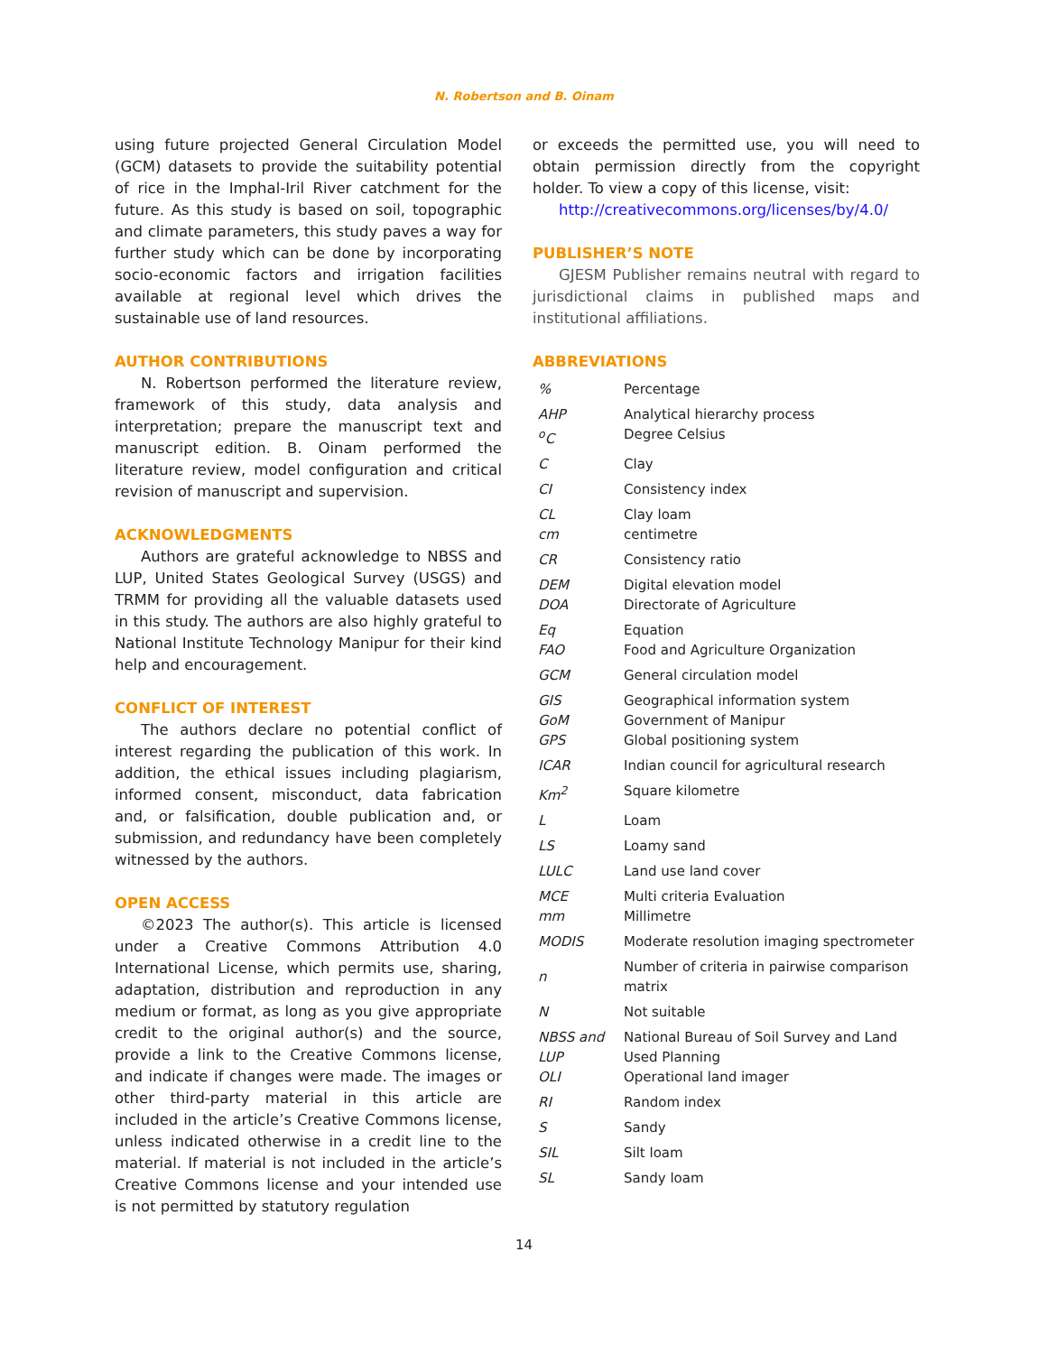N. Robertson and B. Oinam
using future projected General Circulation Model (GCM) datasets to provide the suitability potential of rice in the Imphal-Iril River catchment for the future. As this study is based on soil, topographic and climate parameters, this study paves a way for further study which can be done by incorporating socio-economic factors and irrigation facilities available at regional level which drives the sustainable use of land resources.
AUTHOR CONTRIBUTIONS
N. Robertson performed the literature review, framework of this study, data analysis and interpretation; prepare the manuscript text and manuscript edition. B. Oinam performed the literature review, model configuration and critical revision of manuscript and supervision.
ACKNOWLEDGMENTS
Authors are grateful acknowledge to NBSS and LUP, United States Geological Survey (USGS) and TRMM for providing all the valuable datasets used in this study. The authors are also highly grateful to National Institute Technology Manipur for their kind help and encouragement.
CONFLICT OF INTEREST
The authors declare no potential conflict of interest regarding the publication of this work. In addition, the ethical issues including plagiarism, informed consent, misconduct, data fabrication and, or falsification, double publication and, or submission, and redundancy have been completely witnessed by the authors.
OPEN ACCESS
©2023 The author(s). This article is licensed under a Creative Commons Attribution 4.0 International License, which permits use, sharing, adaptation, distribution and reproduction in any medium or format, as long as you give appropriate credit to the original author(s) and the source, provide a link to the Creative Commons license, and indicate if changes were made. The images or other third-party material in this article are included in the article’s Creative Commons license, unless indicated otherwise in a credit line to the material. If material is not included in the article’s Creative Commons license and your intended use is not permitted by statutory regulation
or exceeds the permitted use, you will need to obtain permission directly from the copyright holder. To view a copy of this license, visit:
http://creativecommons.org/licenses/by/4.0/
PUBLISHER’S NOTE
GJESM Publisher remains neutral with regard to jurisdictional claims in published maps and institutional affiliations.
ABBREVIATIONS
| % | Percentage |
| AHP <sup>o</sup> C | Analytical hierarchy process Degree Celsius |
| C | Clay |
| CI | Consistency index |
| CL cm | Clay loam centimetre |
| CR | Consistency ratio |
| DEM DOA | Digital elevation model Directorate of Agriculture |
| Eq FAO | Equation Food and Agriculture Organization |
| GCM | General circulation model |
| GIS GoM GPS | Geographical information system Government of Manipur Global positioning system |
| ICAR | Indian council for agricultural research |
| Km<sup>2</sup> | Square kilometre |
| L | Loam |
| LS | Loamy sand |
| LULC | Land use land cover |
| MCE mm | Multi criteria Evaluation Millimetre |
| MODIS | Moderate resolution imaging spectrometer |
| n | Number of criteria in pairwise comparison matrix |
| N | Not suitable |
| NBSS and LUP OLI | National Bureau of Soil Survey and Land Used Planning Operational land imager |
| RI | Random index |
| S | Sandy |
| SIL | Silt loam |
| SL | Sandy loam |
14